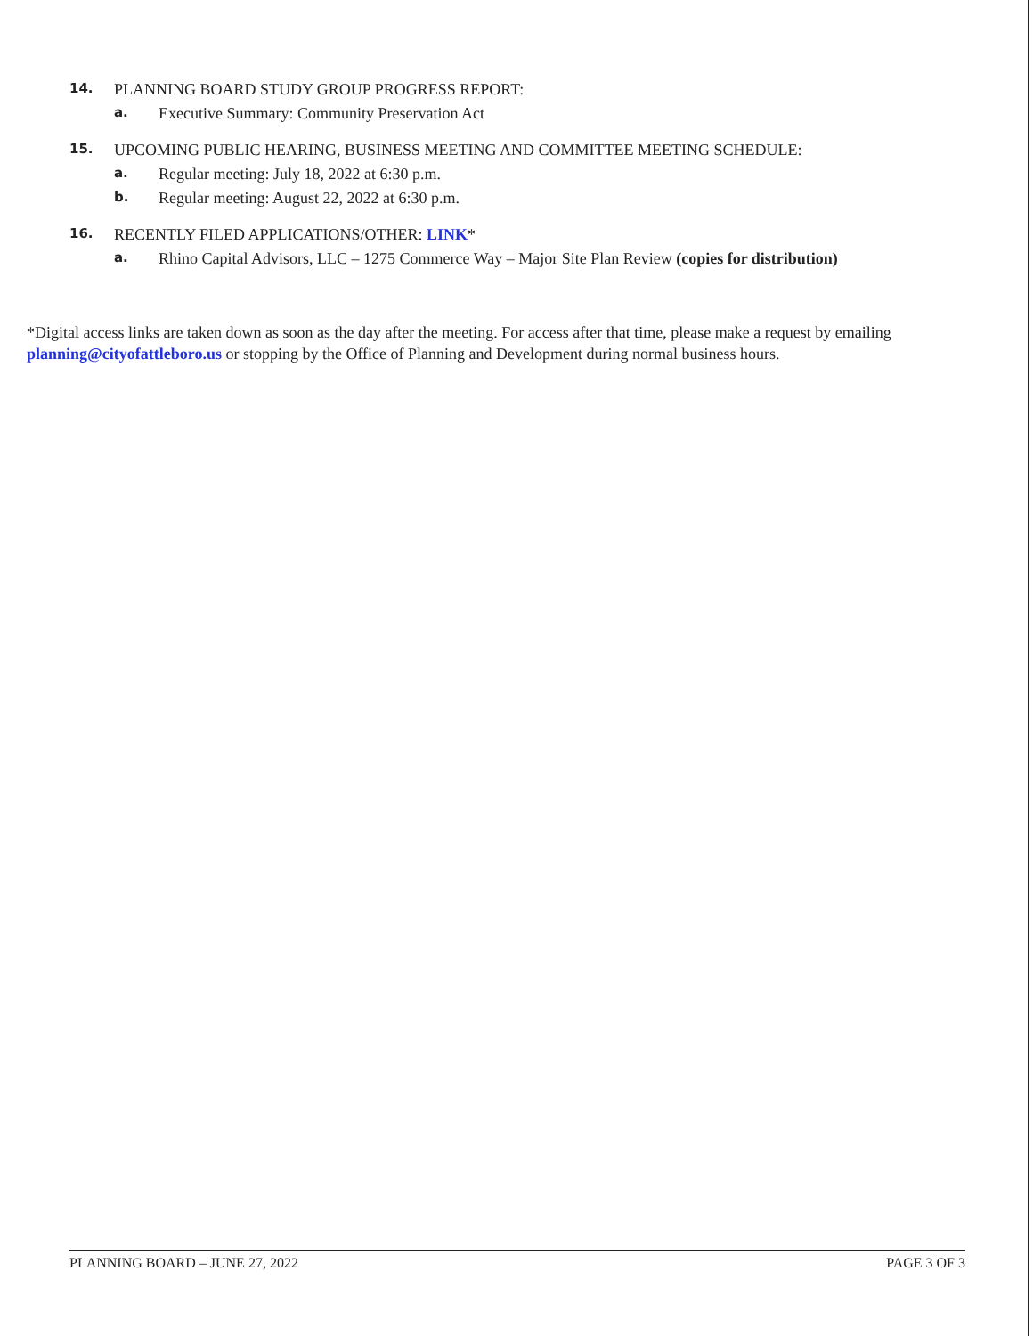14. PLANNING BOARD STUDY GROUP PROGRESS REPORT:
a. Executive Summary: Community Preservation Act
15. UPCOMING PUBLIC HEARING, BUSINESS MEETING AND COMMITTEE MEETING SCHEDULE:
a. Regular meeting: July 18, 2022 at 6:30 p.m.
b. Regular meeting: August 22, 2022 at 6:30 p.m.
16. RECENTLY FILED APPLICATIONS/OTHER: LINK*
a. Rhino Capital Advisors, LLC – 1275 Commerce Way – Major Site Plan Review (copies for distribution)
*Digital access links are taken down as soon as the day after the meeting. For access after that time, please make a request by emailing planning@cityofattleboro.us or stopping by the Office of Planning and Development during normal business hours.
PLANNING BOARD – JUNE 27, 2022 PAGE 3 OF 3